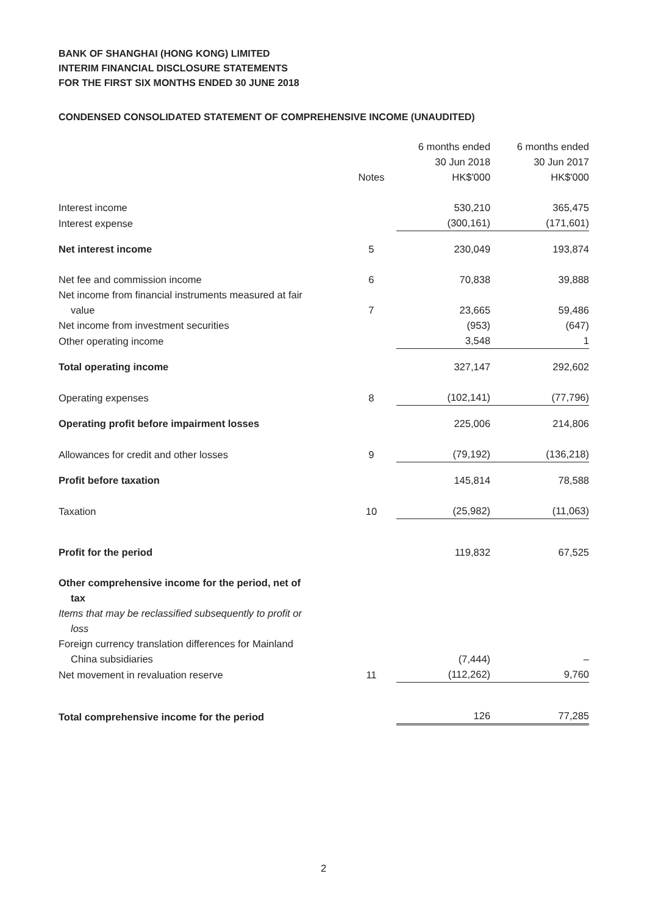BANK OF SHANGHAI (HONG KONG) LIMITED
INTERIM FINANCIAL DISCLOSURE STATEMENTS
FOR THE FIRST SIX MONTHS ENDED 30 JUNE 2018
CONDENSED CONSOLIDATED STATEMENT OF COMPREHENSIVE INCOME (UNAUDITED)
| | Notes | 6 months ended 30 Jun 2018 HK$'000 | 6 months ended 30 Jun 2017 HK$'000 |
| --- | --- | --- | --- |
| Interest income | | 530,210 | 365,475 |
| Interest expense | | (300,161) | (171,601) |
| Net interest income | 5 | 230,049 | 193,874 |
| Net fee and commission income | 6 | 70,838 | 39,888 |
| Net income from financial instruments measured at fair value | 7 | 23,665 | 59,486 |
| Net income from investment securities | | (953) | (647) |
| Other operating income | | 3,548 | 1 |
| Total operating income | | 327,147 | 292,602 |
| Operating expenses | 8 | (102,141) | (77,796) |
| Operating profit before impairment losses | | 225,006 | 214,806 |
| Allowances for credit and other losses | 9 | (79,192) | (136,218) |
| Profit before taxation | | 145,814 | 78,588 |
| Taxation | 10 | (25,982) | (11,063) |
| Profit for the period | | 119,832 | 67,525 |
| Other comprehensive income for the period, net of tax | | | |
| Items that may be reclassified subsequently to profit or loss | | | |
| Foreign currency translation differences for Mainland China subsidiaries | | (7,444) | – |
| Net movement in revaluation reserve | 11 | (112,262) | 9,760 |
| Total comprehensive income for the period | | 126 | 77,285 |
2